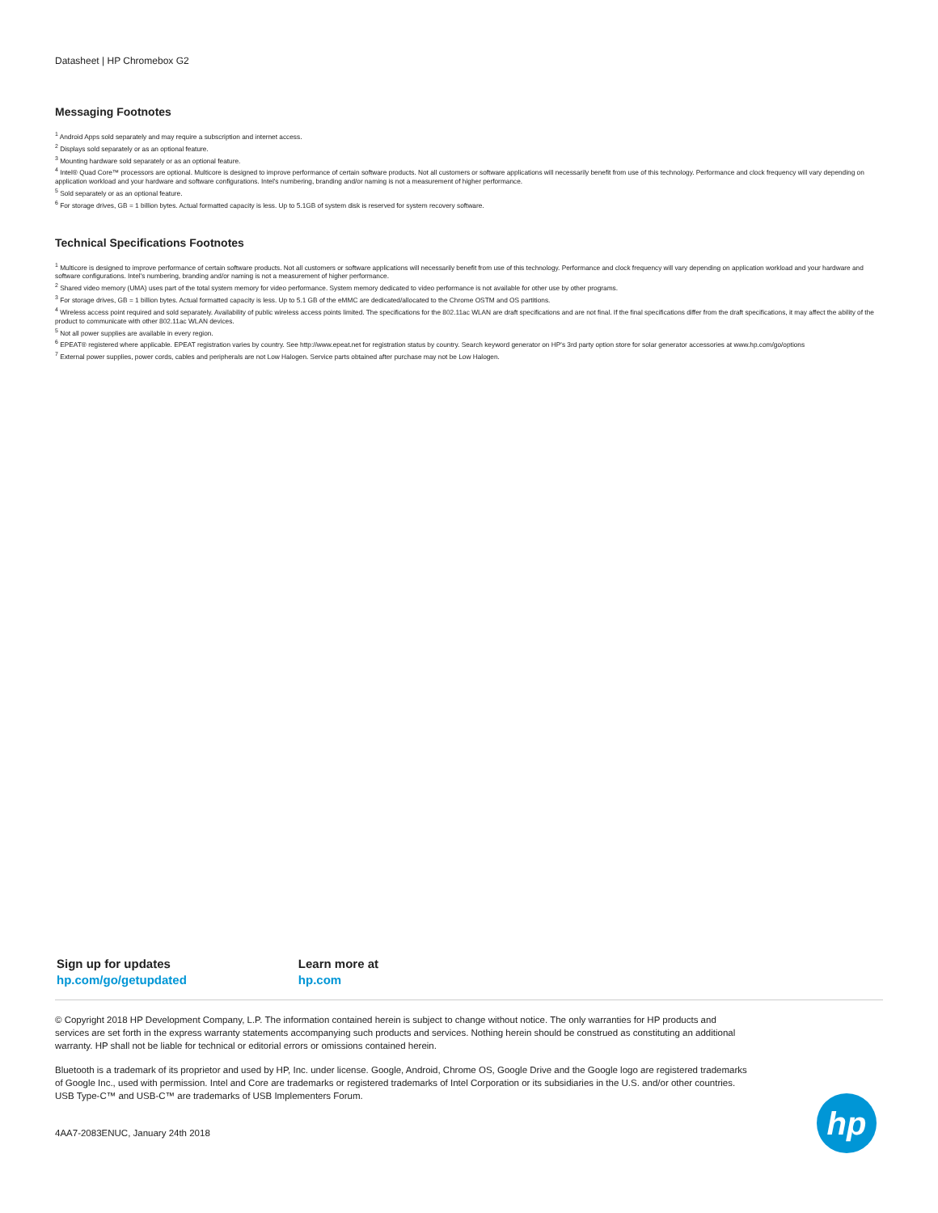Datasheet | HP Chromebox G2
Messaging Footnotes
<sup>1</sup> Android Apps sold separately and may require a subscription and internet access.
<sup>2</sup> Displays sold separately or as an optional feature.
<sup>3</sup> Mounting hardware sold separately or as an optional feature.
<sup>4</sup> Intel® Quad Core™ processors are optional. Multicore is designed to improve performance of certain software products. Not all customers or software applications will necessarily benefit from use of this technology. Performance and clock frequency will vary depending on application workload and your hardware and software configurations. Intel's numbering, branding and/or naming is not a measurement of higher performance.
<sup>5</sup> Sold separately or as an optional feature.
<sup>6</sup> For storage drives, GB = 1 billion bytes. Actual formatted capacity is less. Up to 5.1GB of system disk is reserved for system recovery software.
Technical Specifications Footnotes
<sup>1</sup> Multicore is designed to improve performance of certain software products. Not all customers or software applications will necessarily benefit from use of this technology. Performance and clock frequency will vary depending on application workload and your hardware and software configurations. Intel's numbering, branding and/or naming is not a measurement of higher performance.
<sup>2</sup> Shared video memory (UMA) uses part of the total system memory for video performance. System memory dedicated to video performance is not available for other use by other programs.
<sup>3</sup> For storage drives, GB = 1 billion bytes. Actual formatted capacity is less. Up to 5.1 GB of the eMMC are dedicated/allocated to the Chrome OSTM and OS partitions.
<sup>4</sup> Wireless access point required and sold separately. Availability of public wireless access points limited. The specifications for the 802.11ac WLAN are draft specifications and are not final. If the final specifications differ from the draft specifications, it may affect the ability of the product to communicate with other 802.11ac WLAN devices.
<sup>5</sup> Not all power supplies are available in every region.
<sup>6</sup> EPEAT® registered where applicable. EPEAT registration varies by country. See http://www.epeat.net for registration status by country. Search keyword generator on HP's 3rd party option store for solar generator accessories at www.hp.com/go/options
<sup>7</sup> External power supplies, power cords, cables and peripherals are not Low Halogen. Service parts obtained after purchase may not be Low Halogen.
Sign up for updates
hp.com/go/getupdated
Learn more at
hp.com
© Copyright 2018 HP Development Company, L.P. The information contained herein is subject to change without notice. The only warranties for HP products and services are set forth in the express warranty statements accompanying such products and services. Nothing herein should be construed as constituting an additional warranty. HP shall not be liable for technical or editorial errors or omissions contained herein.
Bluetooth is a trademark of its proprietor and used by HP, Inc. under license. Google, Android, Chrome OS, Google Drive and the Google logo are registered trademarks of Google Inc., used with permission. Intel and Core are trademarks or registered trademarks of Intel Corporation or its subsidiaries in the U.S. and/or other countries. USB Type-C™ and USB-C™ are trademarks of USB Implementers Forum.
4AA7-2083ENUC, January 24th 2018
hp